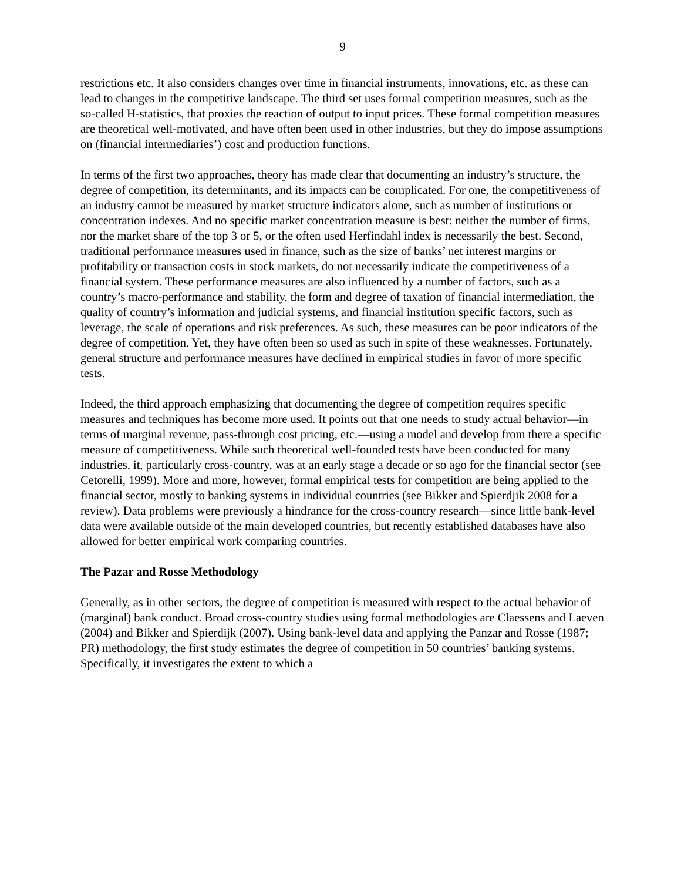9
restrictions etc. It also considers changes over time in financial instruments, innovations, etc. as these can lead to changes in the competitive landscape. The third set uses formal competition measures, such as the so-called H-statistics, that proxies the reaction of output to input prices. These formal competition measures are theoretical well-motivated, and have often been used in other industries, but they do impose assumptions on (financial intermediaries’) cost and production functions.
In terms of the first two approaches, theory has made clear that documenting an industry’s structure, the degree of competition, its determinants, and its impacts can be complicated. For one, the competitiveness of an industry cannot be measured by market structure indicators alone, such as number of institutions or concentration indexes. And no specific market concentration measure is best: neither the number of firms, nor the market share of the top 3 or 5, or the often used Herfindahl index is necessarily the best. Second, traditional performance measures used in finance, such as the size of banks’ net interest margins or profitability or transaction costs in stock markets, do not necessarily indicate the competitiveness of a financial system. These performance measures are also influenced by a number of factors, such as a country’s macro-performance and stability, the form and degree of taxation of financial intermediation, the quality of country’s information and judicial systems, and financial institution specific factors, such as leverage, the scale of operations and risk preferences. As such, these measures can be poor indicators of the degree of competition. Yet, they have often been so used as such in spite of these weaknesses. Fortunately, general structure and performance measures have declined in empirical studies in favor of more specific tests.
Indeed, the third approach emphasizing that documenting the degree of competition requires specific measures and techniques has become more used. It points out that one needs to study actual behavior—in terms of marginal revenue, pass-through cost pricing, etc.—using a model and develop from there a specific measure of competitiveness. While such theoretical well-founded tests have been conducted for many industries, it, particularly cross-country, was at an early stage a decade or so ago for the financial sector (see Cetorelli, 1999). More and more, however, formal empirical tests for competition are being applied to the financial sector, mostly to banking systems in individual countries (see Bikker and Spierdjik 2008 for a review). Data problems were previously a hindrance for the cross-country research—since little bank-level data were available outside of the main developed countries, but recently established databases have also allowed for better empirical work comparing countries.
The Pazar and Rosse Methodology
Generally, as in other sectors, the degree of competition is measured with respect to the actual behavior of (marginal) bank conduct. Broad cross-country studies using formal methodologies are Claessens and Laeven (2004) and Bikker and Spierdijk (2007). Using bank-level data and applying the Panzar and Rosse (1987; PR) methodology, the first study estimates the degree of competition in 50 countries’ banking systems. Specifically, it investigates the extent to which a